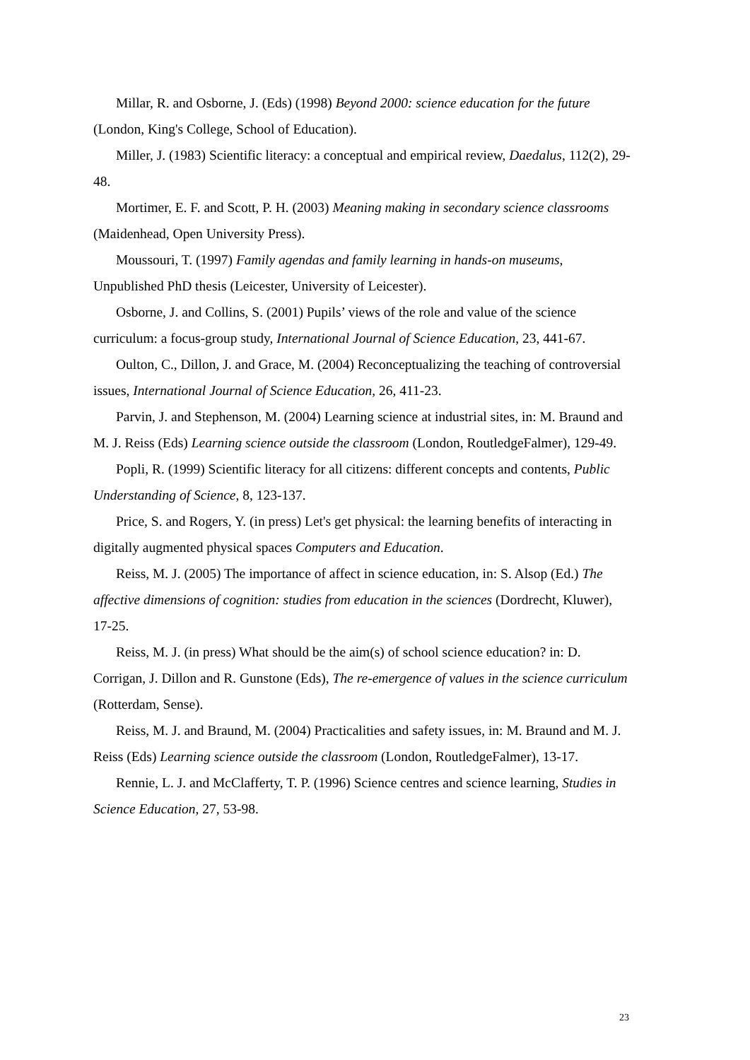Millar, R. and Osborne, J. (Eds) (1998) Beyond 2000: science education for the future (London, King's College, School of Education).
Miller, J. (1983) Scientific literacy: a conceptual and empirical review, Daedalus, 112(2), 29-48.
Mortimer, E. F. and Scott, P. H. (2003) Meaning making in secondary science classrooms (Maidenhead, Open University Press).
Moussouri, T. (1997) Family agendas and family learning in hands-on museums, Unpublished PhD thesis (Leicester, University of Leicester).
Osborne, J. and Collins, S. (2001) Pupils’ views of the role and value of the science curriculum: a focus-group study, International Journal of Science Education, 23, 441-67.
Oulton, C., Dillon, J. and Grace, M. (2004) Reconceptualizing the teaching of controversial issues, International Journal of Science Education, 26, 411-23.
Parvin, J. and Stephenson, M. (2004) Learning science at industrial sites, in: M. Braund and M. J. Reiss (Eds) Learning science outside the classroom (London, RoutledgeFalmer), 129-49.
Popli, R. (1999) Scientific literacy for all citizens: different concepts and contents, Public Understanding of Science, 8, 123-137.
Price, S. and Rogers, Y. (in press) Let's get physical: the learning benefits of interacting in digitally augmented physical spaces Computers and Education.
Reiss, M. J. (2005) The importance of affect in science education, in: S. Alsop (Ed.) The affective dimensions of cognition: studies from education in the sciences (Dordrecht, Kluwer), 17-25.
Reiss, M. J. (in press) What should be the aim(s) of school science education? in: D. Corrigan, J. Dillon and R. Gunstone (Eds), The re-emergence of values in the science curriculum (Rotterdam, Sense).
Reiss, M. J. and Braund, M. (2004) Practicalities and safety issues, in: M. Braund and M. J. Reiss (Eds) Learning science outside the classroom (London, RoutledgeFalmer), 13-17.
Rennie, L. J. and McClafferty, T. P. (1996) Science centres and science learning, Studies in Science Education, 27, 53-98.
23